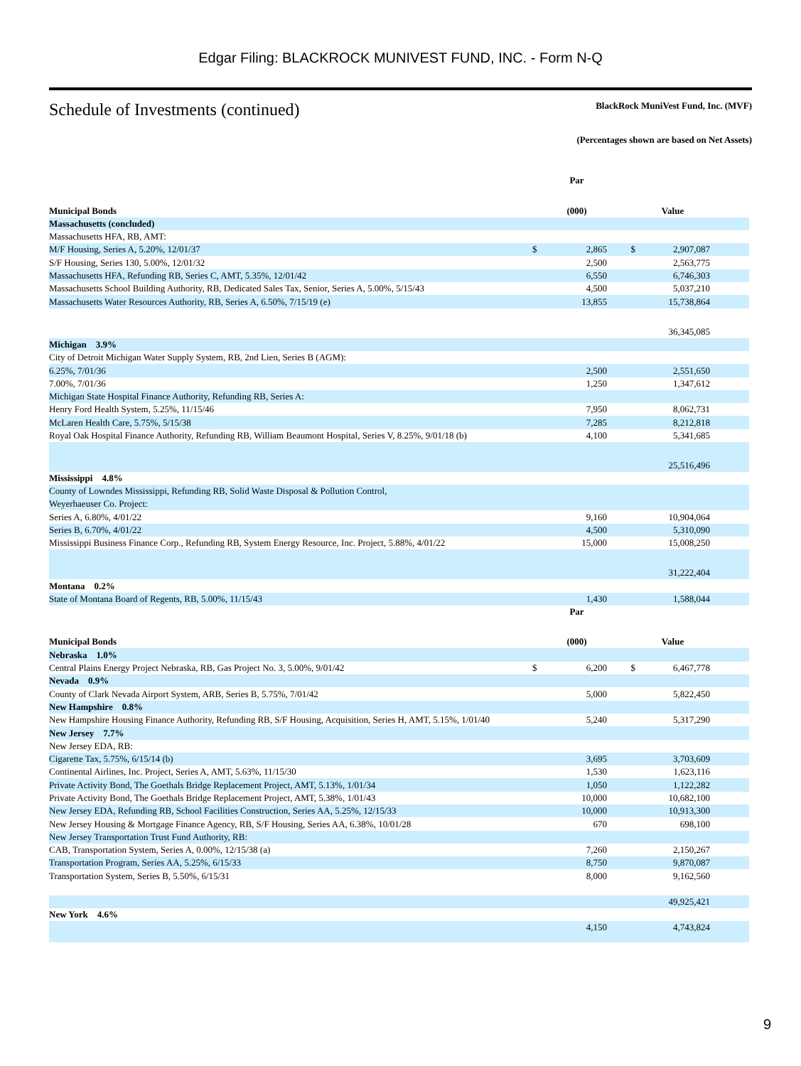Edgar Filing: BLACKROCK MUNIVEST FUND, INC. - Form N-Q
Schedule of Investments (continued)
BlackRock MuniVest Fund, Inc. (MVF)
(Percentages shown are based on Net Assets)
| | | Par | | | |
| --- | --- | --- | --- | --- | --- |
| Municipal Bonds | | (000) | | Value | |
| Massachusetts (concluded) | | | | | |
| Massachusetts HFA, RB, AMT: | | | | | |
| M/F Housing, Series A, 5.20%, 12/01/37 | $ | 2,865 | $ | 2,907,087 | |
| S/F Housing, Series 130, 5.00%, 12/01/32 | | 2,500 | | 2,563,775 | |
| Massachusetts HFA, Refunding RB, Series C, AMT, 5.35%, 12/01/42 | | 6,550 | | 6,746,303 | |
| Massachusetts School Building Authority, RB, Dedicated Sales Tax, Senior, Series A, 5.00%, 5/15/43 | | 4,500 | | 5,037,210 | |
| Massachusetts Water Resources Authority, RB, Series A, 6.50%, 7/15/19 (e) | | 13,855 | | 15,738,864 | |
| | | | | 36,345,085 | |
| Michigan 3.9% | | | | | |
| City of Detroit Michigan Water Supply System, RB, 2nd Lien, Series B (AGM): | | | | | |
| 6.25%, 7/01/36 | | 2,500 | | 2,551,650 | |
| 7.00%, 7/01/36 | | 1,250 | | 1,347,612 | |
| Michigan State Hospital Finance Authority, Refunding RB, Series A: | | | | | |
| Henry Ford Health System, 5.25%, 11/15/46 | | 7,950 | | 8,062,731 | |
| McLaren Health Care, 5.75%, 5/15/38 | | 7,285 | | 8,212,818 | |
| Royal Oak Hospital Finance Authority, Refunding RB, William Beaumont Hospital, Series V, 8.25%, 9/01/18 (b) | | 4,100 | | 5,341,685 | |
| | | | | 25,516,496 | |
| Mississippi 4.8% | | | | | |
| County of Lowndes Mississippi, Refunding RB, Solid Waste Disposal & Pollution Control, Weyerhaeuser Co. Project: | | | | | |
| Series A, 6.80%, 4/01/22 | | 9,160 | | 10,904,064 | |
| Series B, 6.70%, 4/01/22 | | 4,500 | | 5,310,090 | |
| Mississippi Business Finance Corp., Refunding RB, System Energy Resource, Inc. Project, 5.88%, 4/01/22 | | 15,000 | | 15,008,250 | |
| | | | | 31,222,404 | |
| Montana 0.2% | | | | | |
| State of Montana Board of Regents, RB, 5.00%, 11/15/43 | | 1,430 | | 1,588,044 | |
| | | Par | | | |
| Municipal Bonds | | (000) | | Value | |
| Nebraska 1.0% | | | | | |
| Central Plains Energy Project Nebraska, RB, Gas Project No. 3, 5.00%, 9/01/42 | $ | 6,200 | $ | 6,467,778 | |
| Nevada 0.9% | | | | | |
| County of Clark Nevada Airport System, ARB, Series B, 5.75%, 7/01/42 | | 5,000 | | 5,822,450 | |
| New Hampshire 0.8% | | | | | |
| New Hampshire Housing Finance Authority, Refunding RB, S/F Housing, Acquisition, Series H, AMT, 5.15%, 1/01/40 | | 5,240 | | 5,317,290 | |
| New Jersey 7.7% | | | | | |
| New Jersey EDA, RB: | | | | | |
| Cigarette Tax, 5.75%, 6/15/14 (b) | | 3,695 | | 3,703,609 | |
| Continental Airlines, Inc. Project, Series A, AMT, 5.63%, 11/15/30 | | 1,530 | | 1,623,116 | |
| Private Activity Bond, The Goethals Bridge Replacement Project, AMT, 5.13%, 1/01/34 | | 1,050 | | 1,122,282 | |
| Private Activity Bond, The Goethals Bridge Replacement Project, AMT, 5.38%, 1/01/43 | | 10,000 | | 10,682,100 | |
| New Jersey EDA, Refunding RB, School Facilities Construction, Series AA, 5.25%, 12/15/33 | | 10,000 | | 10,913,300 | |
| New Jersey Housing & Mortgage Finance Agency, RB, S/F Housing, Series AA, 6.38%, 10/01/28 | | 670 | | 698,100 | |
| New Jersey Transportation Trust Fund Authority, RB: | | | | | |
| CAB, Transportation System, Series A, 0.00%, 12/15/38 (a) | | 7,260 | | 2,150,267 | |
| Transportation Program, Series AA, 5.25%, 6/15/33 | | 8,750 | | 9,870,087 | |
| Transportation System, Series B, 5.50%, 6/15/31 | | 8,000 | | 9,162,560 | |
| | | | | 49,925,421 | |
| New York 4.6% | | | | | |
| | | 4,150 | | 4,743,824 | |
9